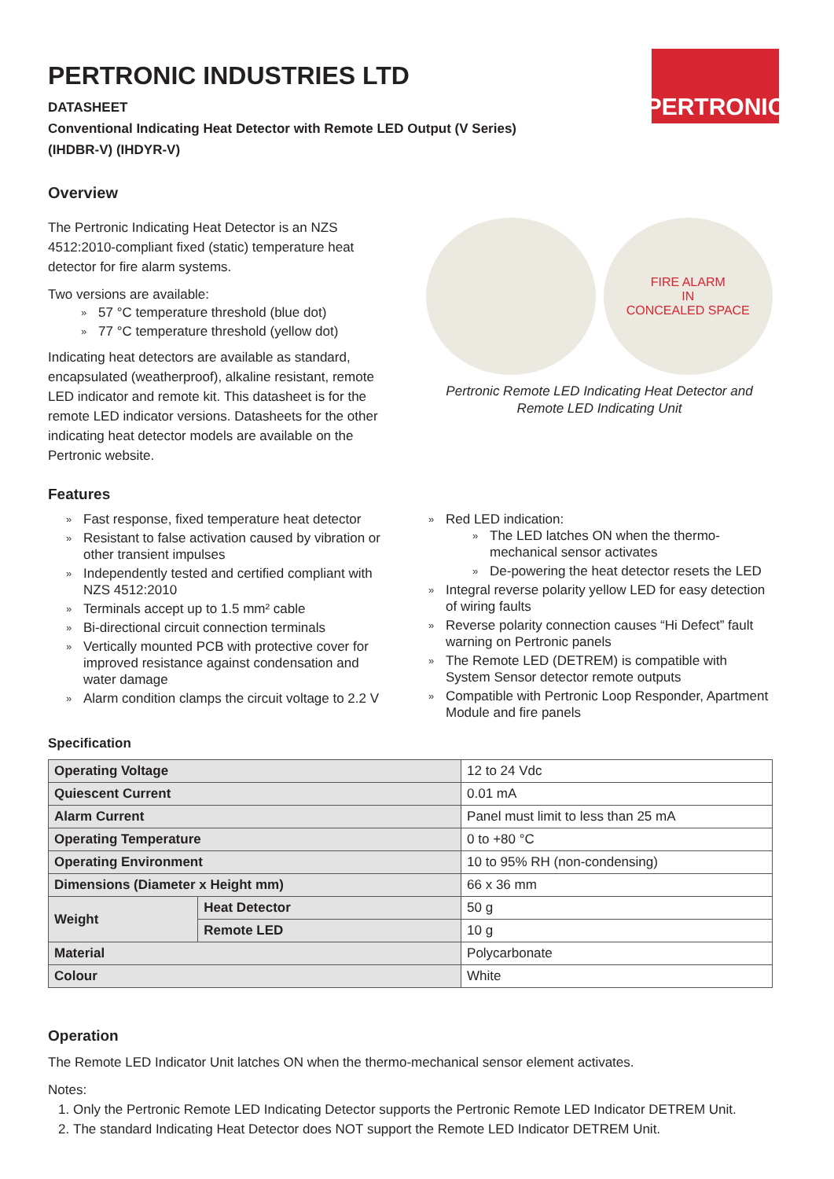PERTRONIC
PERTRONIC INDUSTRIES LTD
DATASHEET
Conventional Indicating Heat Detector with Remote LED Output (V Series)
(IHDBR-V) (IHDYR-V)
Overview
The Pertronic Indicating Heat Detector is an NZS 4512:2010-compliant fixed (static) temperature heat detector for fire alarm systems.
Two versions are available:
» 57 °C temperature threshold (blue dot)
» 77 °C temperature threshold (yellow dot)
Indicating heat detectors are available as standard, encapsulated (weatherproof), alkaline resistant, remote LED indicator and remote kit. This datasheet is for the remote LED indicator versions. Datasheets for the other indicating heat detector models are available on the Pertronic website.
FIRE ALARM
IN
CONCEALED SPACE
Pertronic Remote LED Indicating Heat Detector and Remote LED Indicating Unit
Features
» Fast response, fixed temperature heat detector
» Resistant to false activation caused by vibration or other transient impulses
» Independently tested and certified compliant with NZS 4512:2010
» Terminals accept up to 1.5 mm² cable
» Bi-directional circuit connection terminals
» Vertically mounted PCB with protective cover for improved resistance against condensation and water damage
» Alarm condition clamps the circuit voltage to 2.2 V
» Red LED indication:
» The LED latches ON when the thermo-mechanical sensor activates
» De-powering the heat detector resets the LED
» Integral reverse polarity yellow LED for easy detection of wiring faults
» Reverse polarity connection causes “Hi Defect” fault warning on Pertronic panels
» The Remote LED (DETREM) is compatible with System Sensor detector remote outputs
» Compatible with Pertronic Loop Responder, Apartment Module and fire panels
Specification
| Operating Voltage | | 12 to 24 Vdc |
| Quiescent Current | | 0.01 mA |
| Alarm Current | | Panel must limit to less than 25 mA |
| Operating Temperature | | 0 to +80 °C |
| Operating Environment | | 10 to 95% RH (non-condensing) |
| Dimensions (Diameter x Height mm) | | 66 x 36 mm |
| Weight | Heat Detector | 50 g |
| | Remote LED | 10 g |
| Material | | Polycarbonate |
| Colour | | White |
Operation
The Remote LED Indicator Unit latches ON when the thermo-mechanical sensor element activates.
Notes:
1. Only the Pertronic Remote LED Indicating Detector supports the Pertronic Remote LED Indicator DETREM Unit.
2. The standard Indicating Heat Detector does NOT support the Remote LED Indicator DETREM Unit.